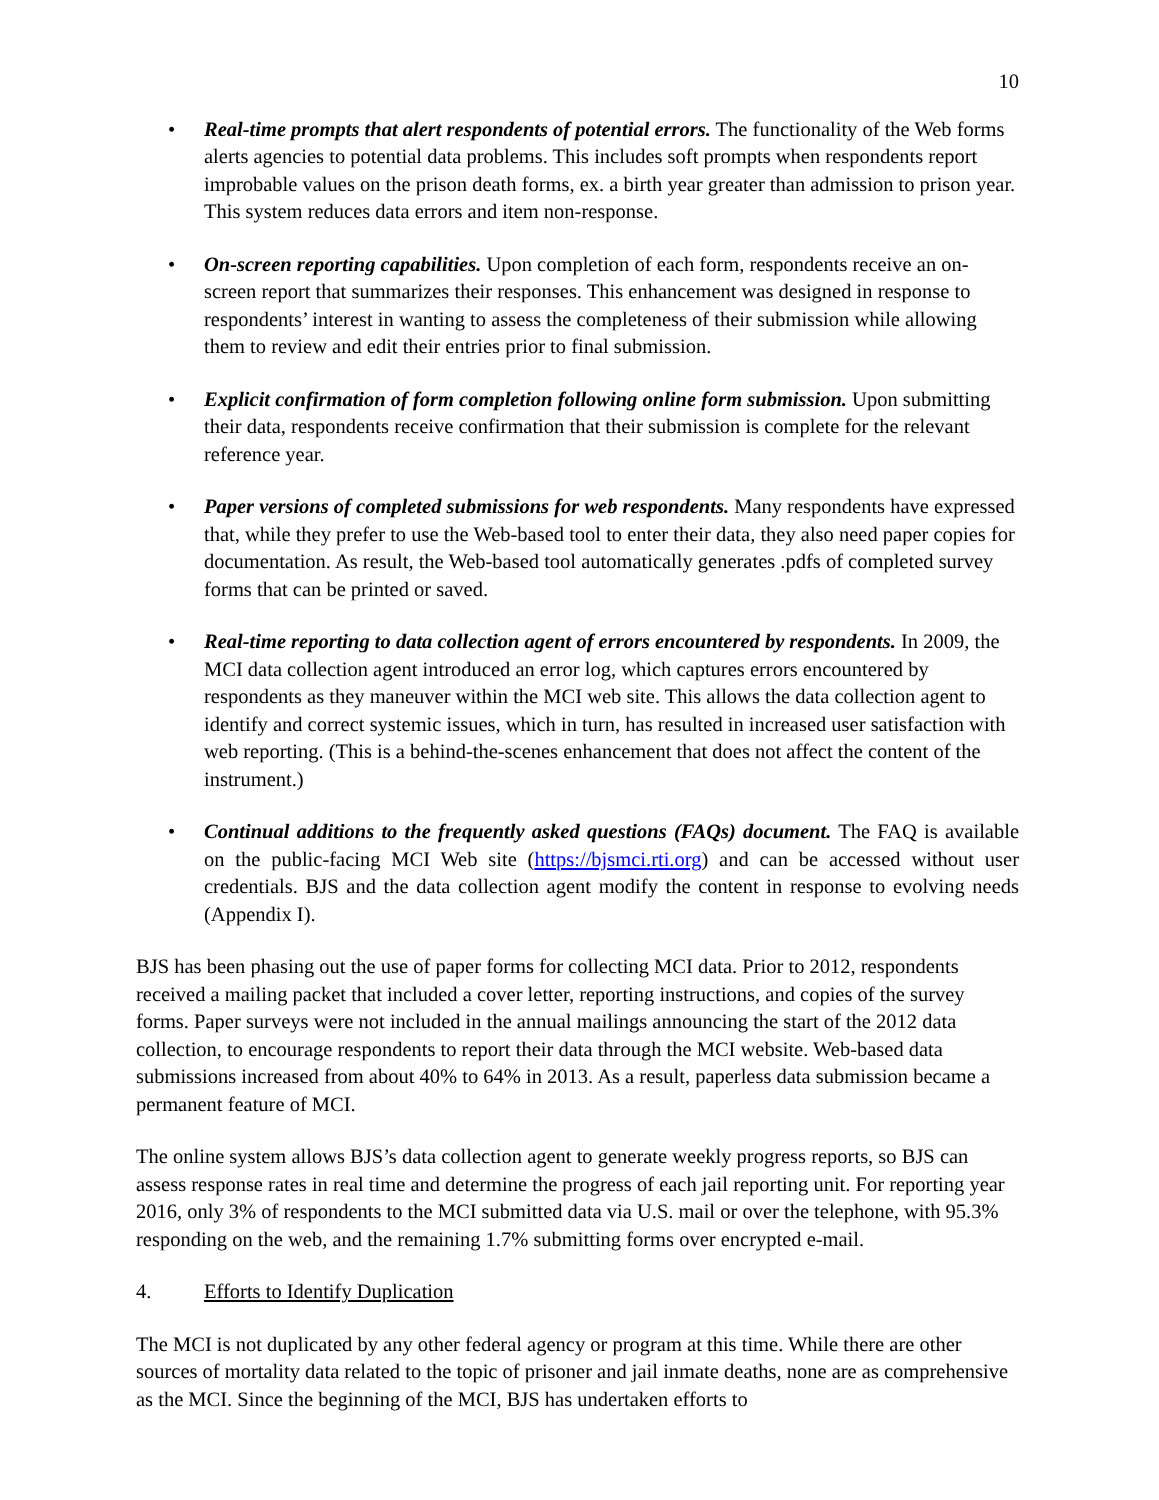10
• Real-time prompts that alert respondents of potential errors. The functionality of the Web forms alerts agencies to potential data problems. This includes soft prompts when respondents report improbable values on the prison death forms, ex. a birth year greater than admission to prison year. This system reduces data errors and item non-response.
• On-screen reporting capabilities. Upon completion of each form, respondents receive an on-screen report that summarizes their responses. This enhancement was designed in response to respondents’ interest in wanting to assess the completeness of their submission while allowing them to review and edit their entries prior to final submission.
• Explicit confirmation of form completion following online form submission. Upon submitting their data, respondents receive confirmation that their submission is complete for the relevant reference year.
• Paper versions of completed submissions for web respondents. Many respondents have expressed that, while they prefer to use the Web-based tool to enter their data, they also need paper copies for documentation. As result, the Web-based tool automatically generates .pdfs of completed survey forms that can be printed or saved.
• Real-time reporting to data collection agent of errors encountered by respondents. In 2009, the MCI data collection agent introduced an error log, which captures errors encountered by respondents as they maneuver within the MCI web site. This allows the data collection agent to identify and correct systemic issues, which in turn, has resulted in increased user satisfaction with web reporting. (This is a behind-the-scenes enhancement that does not affect the content of the instrument.)
• Continual additions to the frequently asked questions (FAQs) document. The FAQ is available on the public-facing MCI Web site (https://bjsmci.rti.org) and can be accessed without user credentials. BJS and the data collection agent modify the content in response to evolving needs (Appendix I).
BJS has been phasing out the use of paper forms for collecting MCI data. Prior to 2012, respondents received a mailing packet that included a cover letter, reporting instructions, and copies of the survey forms. Paper surveys were not included in the annual mailings announcing the start of the 2012 data collection, to encourage respondents to report their data through the MCI website. Web-based data submissions increased from about 40% to 64% in 2013. As a result, paperless data submission became a permanent feature of MCI.
The online system allows BJS’s data collection agent to generate weekly progress reports, so BJS can assess response rates in real time and determine the progress of each jail reporting unit. For reporting year 2016, only 3% of respondents to the MCI submitted data via U.S. mail or over the telephone, with 95.3% responding on the web, and the remaining 1.7% submitting forms over encrypted e-mail.
4. Efforts to Identify Duplication
The MCI is not duplicated by any other federal agency or program at this time. While there are other sources of mortality data related to the topic of prisoner and jail inmate deaths, none are as comprehensive as the MCI. Since the beginning of the MCI, BJS has undertaken efforts to